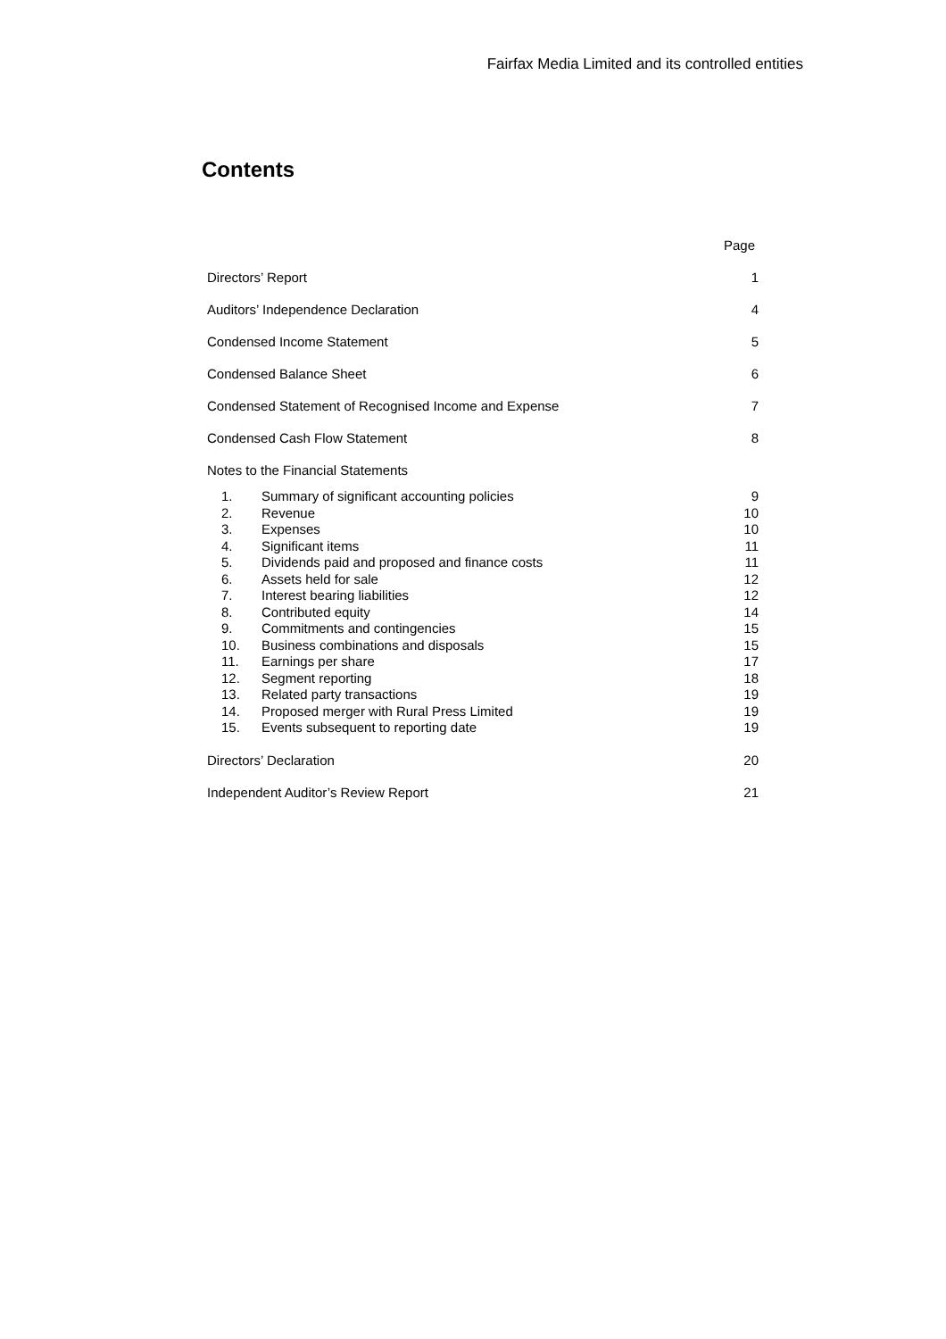Fairfax Media Limited and its controlled entities
Contents
| | | Page |
| Directors’ Report | | 1 |
| Auditors’ Independence Declaration | | 4 |
| Condensed Income Statement | | 5 |
| Condensed Balance Sheet | | 6 |
| Condensed Statement of Recognised Income and Expense | | 7 |
| Condensed Cash Flow Statement | | 8 |
| Notes to the Financial Statements | | |
| 1. | Summary of significant accounting policies | 9 |
| 2. | Revenue | 10 |
| 3. | Expenses | 10 |
| 4. | Significant items | 11 |
| 5. | Dividends paid and proposed and finance costs | 11 |
| 6. | Assets held for sale | 12 |
| 7. | Interest bearing liabilities | 12 |
| 8. | Contributed equity | 14 |
| 9. | Commitments and contingencies | 15 |
| 10. | Business combinations and disposals | 15 |
| 11. | Earnings per share | 17 |
| 12. | Segment reporting | 18 |
| 13. | Related party transactions | 19 |
| 14. | Proposed merger with Rural Press Limited | 19 |
| 15. | Events subsequent to reporting date | 19 |
| Directors’ Declaration | | 20 |
| Independent Auditor’s Review Report | | 21 |